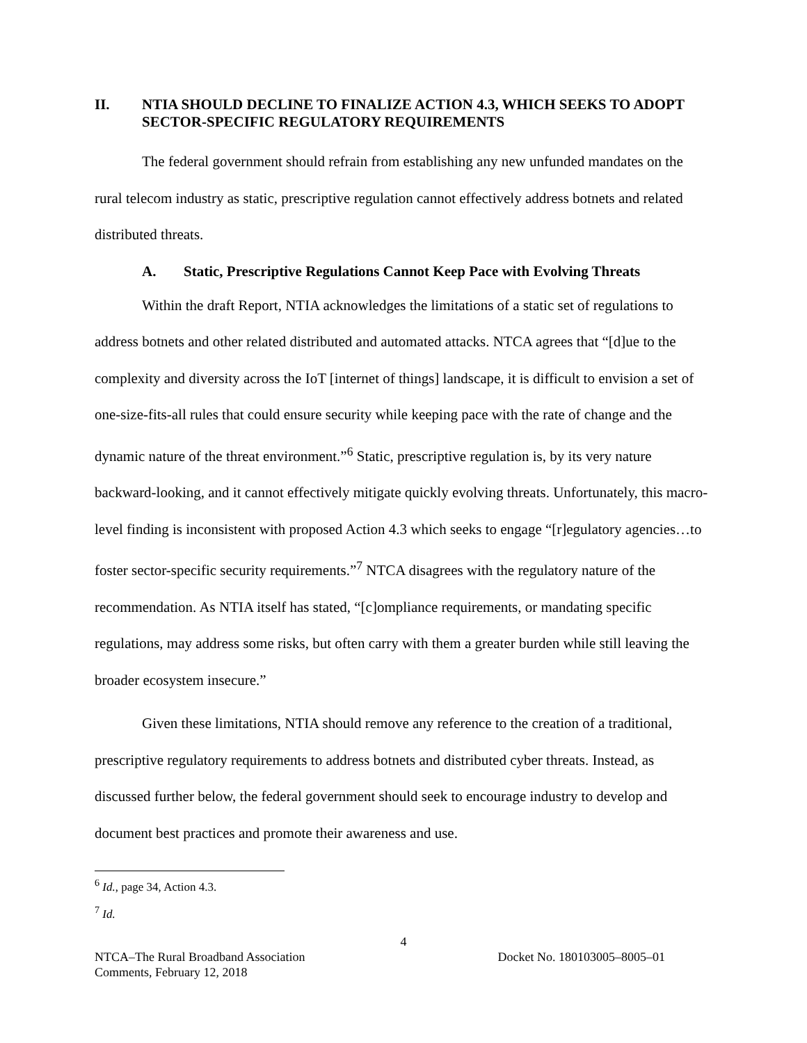II. NTIA SHOULD DECLINE TO FINALIZE ACTION 4.3, WHICH SEEKS TO ADOPT SECTOR-SPECIFIC REGULATORY REQUIREMENTS
The federal government should refrain from establishing any new unfunded mandates on the rural telecom industry as static, prescriptive regulation cannot effectively address botnets and related distributed threats.
A. Static, Prescriptive Regulations Cannot Keep Pace with Evolving Threats
Within the draft Report, NTIA acknowledges the limitations of a static set of regulations to address botnets and other related distributed and automated attacks. NTCA agrees that “[d]ue to the complexity and diversity across the IoT [internet of things] landscape, it is difficult to envision a set of one-size-fits-all rules that could ensure security while keeping pace with the rate of change and the dynamic nature of the threat environment.”<sup>6</sup> Static, prescriptive regulation is, by its very nature backward-looking, and it cannot effectively mitigate quickly evolving threats. Unfortunately, this macro-level finding is inconsistent with proposed Action 4.3 which seeks to engage “[r]egulatory agencies…to foster sector-specific security requirements.”<sup>7</sup> NTCA disagrees with the regulatory nature of the recommendation. As NTIA itself has stated, “[c]ompliance requirements, or mandating specific regulations, may address some risks, but often carry with them a greater burden while still leaving the broader ecosystem insecure.”
Given these limitations, NTIA should remove any reference to the creation of a traditional, prescriptive regulatory requirements to address botnets and distributed cyber threats. Instead, as discussed further below, the federal government should seek to encourage industry to develop and document best practices and promote their awareness and use.
<sup>6</sup> Id., page 34, Action 4.3.
<sup>7</sup> Id.
4
NTCA–The Rural Broadband Association
Comments, February 12, 2018 Docket No. 180103005–8005–01